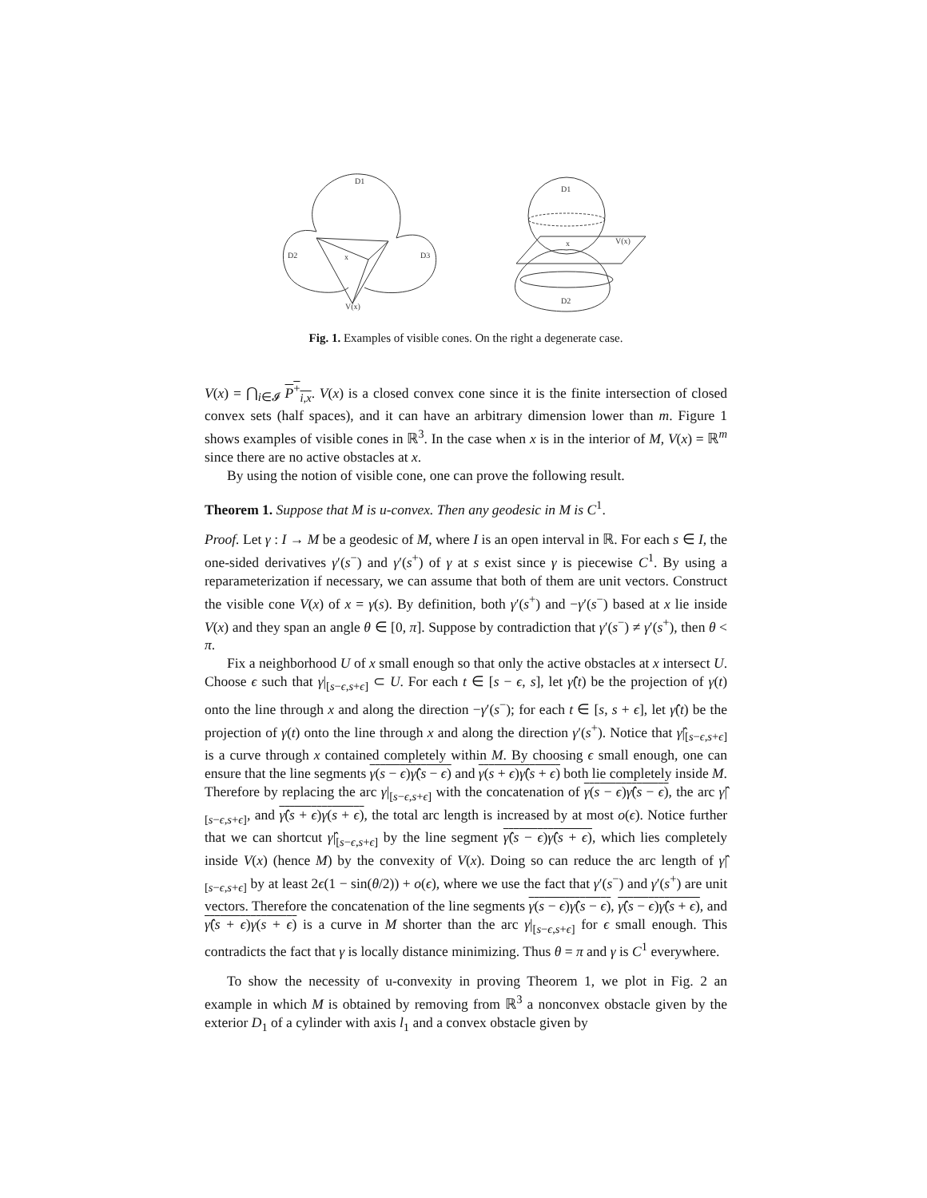D1
D2
D3
x
V(x)
D1
D2
x
V(x)
Fig. 1. Examples of visible cones. On the right a degenerate case.
V(x) = ⋂<sub>i∈𝓘</sub> P<sup>+</sup><sub>i,x</sub>. V(x) is a closed convex cone since it is the finite intersection of closed convex sets (half spaces), and it can have an arbitrary dimension lower than m. Figure 1 shows examples of visible cones in ℝ<sup>3</sup>. In the case when x is in the interior of M, V(x) = ℝ<sup>m</sup> since there are no active obstacles at x.
By using the notion of visible cone, one can prove the following result.
Theorem 1. Suppose that M is u-convex. Then any geodesic in M is C<sup>1</sup>.
Proof. Let γ : I → M be a geodesic of M, where I is an open interval in ℝ. For each s ∈ I, the one-sided derivatives γ′(s<sup>−</sup>) and γ′(s<sup>+</sup>) of γ at s exist since γ is piecewise C<sup>1</sup>. By using a reparameterization if necessary, we can assume that both of them are unit vectors. Construct the visible cone V(x) of x = γ(s). By definition, both γ′(s<sup>+</sup>) and −γ′(s<sup>−</sup>) based at x lie inside V(x) and they span an angle θ ∈ [0, π]. Suppose by contradiction that γ′(s<sup>−</sup>) ≠ γ′(s<sup>+</sup>), then θ < π.
Fix a neighborhood U of x small enough so that only the active obstacles at x intersect U. Choose ϵ such that γ|<sub>[s−ϵ,s+ϵ]</sub> ⊂ U. For each t ∈ [s − ϵ, s], let γ̂(t) be the projection of γ(t) onto the line through x and along the direction −γ′(s<sup>−</sup>); for each t ∈ [s, s + ϵ], let γ̂(t) be the projection of γ(t) onto the line through x and along the direction γ′(s<sup>+</sup>). Notice that γ̂|<sub>[s−ϵ,s+ϵ]</sub> is a curve through x contained completely within M. By choosing ϵ small enough, one can ensure that the line segments γ(s − ϵ)γ̂(s − ϵ) and γ(s + ϵ)γ̂(s + ϵ) both lie completely inside M. Therefore by replacing the arc γ|<sub>[s−ϵ,s+ϵ]</sub> with the concatenation of γ(s − ϵ)γ̂(s − ϵ), the arc γ̂|<sub>[s−ϵ,s+ϵ]</sub>, and γ̂(s + ϵ)γ(s + ϵ), the total arc length is increased by at most o(ϵ). Notice further that we can shortcut γ̂|<sub>[s−ϵ,s+ϵ]</sub> by the line segment γ̂(s − ϵ)γ̂(s + ϵ), which lies completely inside V(x) (hence M) by the convexity of V(x). Doing so can reduce the arc length of γ̂|<sub>[s−ϵ,s+ϵ]</sub> by at least 2ϵ(1 − sin(θ/2)) + o(ϵ), where we use the fact that γ′(s<sup>−</sup>) and γ′(s<sup>+</sup>) are unit vectors. Therefore the concatenation of the line segments γ(s − ϵ)γ̂(s − ϵ), γ̂(s − ϵ)γ̂(s + ϵ), and γ̂(s + ϵ)γ(s + ϵ) is a curve in M shorter than the arc γ|<sub>[s−ϵ,s+ϵ]</sub> for ϵ small enough. This contradicts the fact that γ is locally distance minimizing. Thus θ = π and γ is C<sup>1</sup> everywhere.
To show the necessity of u-convexity in proving Theorem 1, we plot in Fig. 2 an example in which M is obtained by removing from ℝ<sup>3</sup> a nonconvex obstacle given by the exterior D<sub>1</sub> of a cylinder with axis l<sub>1</sub> and a convex obstacle given by